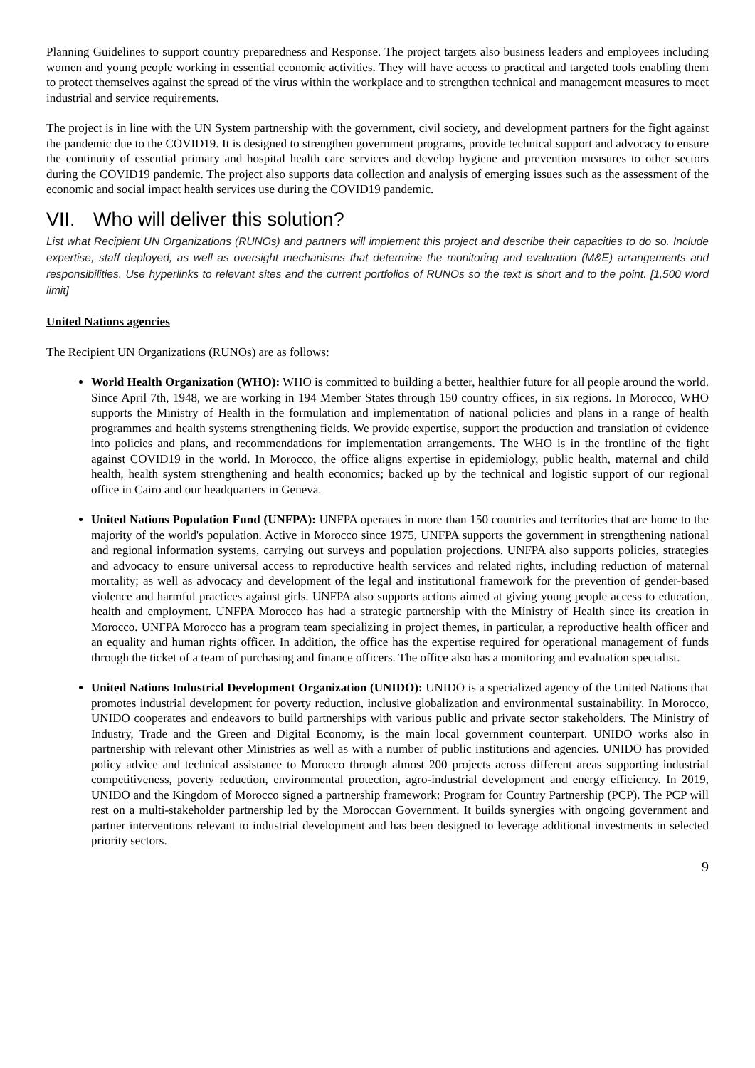Planning Guidelines to support country preparedness and Response. The project targets also business leaders and employees including women and young people working in essential economic activities. They will have access to practical and targeted tools enabling them to protect themselves against the spread of the virus within the workplace and to strengthen technical and management measures to meet industrial and service requirements.
The project is in line with the UN System partnership with the government, civil society, and development partners for the fight against the pandemic due to the COVID19. It is designed to strengthen government programs, provide technical support and advocacy to ensure the continuity of essential primary and hospital health care services and develop hygiene and prevention measures to other sectors during the COVID19 pandemic. The project also supports data collection and analysis of emerging issues such as the assessment of the economic and social impact health services use during the COVID19 pandemic.
VII. Who will deliver this solution?
List what Recipient UN Organizations (RUNOs) and partners will implement this project and describe their capacities to do so. Include expertise, staff deployed, as well as oversight mechanisms that determine the monitoring and evaluation (M&E) arrangements and responsibilities. Use hyperlinks to relevant sites and the current portfolios of RUNOs so the text is short and to the point. [1,500 word limit]
United Nations agencies
The Recipient UN Organizations (RUNOs) are as follows:
World Health Organization (WHO): WHO is committed to building a better, healthier future for all people around the world. Since April 7th, 1948, we are working in 194 Member States through 150 country offices, in six regions. In Morocco, WHO supports the Ministry of Health in the formulation and implementation of national policies and plans in a range of health programmes and health systems strengthening fields. We provide expertise, support the production and translation of evidence into policies and plans, and recommendations for implementation arrangements. The WHO is in the frontline of the fight against COVID19 in the world. In Morocco, the office aligns expertise in epidemiology, public health, maternal and child health, health system strengthening and health economics; backed up by the technical and logistic support of our regional office in Cairo and our headquarters in Geneva.
United Nations Population Fund (UNFPA): UNFPA operates in more than 150 countries and territories that are home to the majority of the world's population. Active in Morocco since 1975, UNFPA supports the government in strengthening national and regional information systems, carrying out surveys and population projections. UNFPA also supports policies, strategies and advocacy to ensure universal access to reproductive health services and related rights, including reduction of maternal mortality; as well as advocacy and development of the legal and institutional framework for the prevention of gender-based violence and harmful practices against girls. UNFPA also supports actions aimed at giving young people access to education, health and employment. UNFPA Morocco has had a strategic partnership with the Ministry of Health since its creation in Morocco. UNFPA Morocco has a program team specializing in project themes, in particular, a reproductive health officer and an equality and human rights officer. In addition, the office has the expertise required for operational management of funds through the ticket of a team of purchasing and finance officers. The office also has a monitoring and evaluation specialist.
United Nations Industrial Development Organization (UNIDO): UNIDO is a specialized agency of the United Nations that promotes industrial development for poverty reduction, inclusive globalization and environmental sustainability. In Morocco, UNIDO cooperates and endeavors to build partnerships with various public and private sector stakeholders. The Ministry of Industry, Trade and the Green and Digital Economy, is the main local government counterpart. UNIDO works also in partnership with relevant other Ministries as well as with a number of public institutions and agencies. UNIDO has provided policy advice and technical assistance to Morocco through almost 200 projects across different areas supporting industrial competitiveness, poverty reduction, environmental protection, agro-industrial development and energy efficiency. In 2019, UNIDO and the Kingdom of Morocco signed a partnership framework: Program for Country Partnership (PCP). The PCP will rest on a multi-stakeholder partnership led by the Moroccan Government. It builds synergies with ongoing government and partner interventions relevant to industrial development and has been designed to leverage additional investments in selected priority sectors.
9